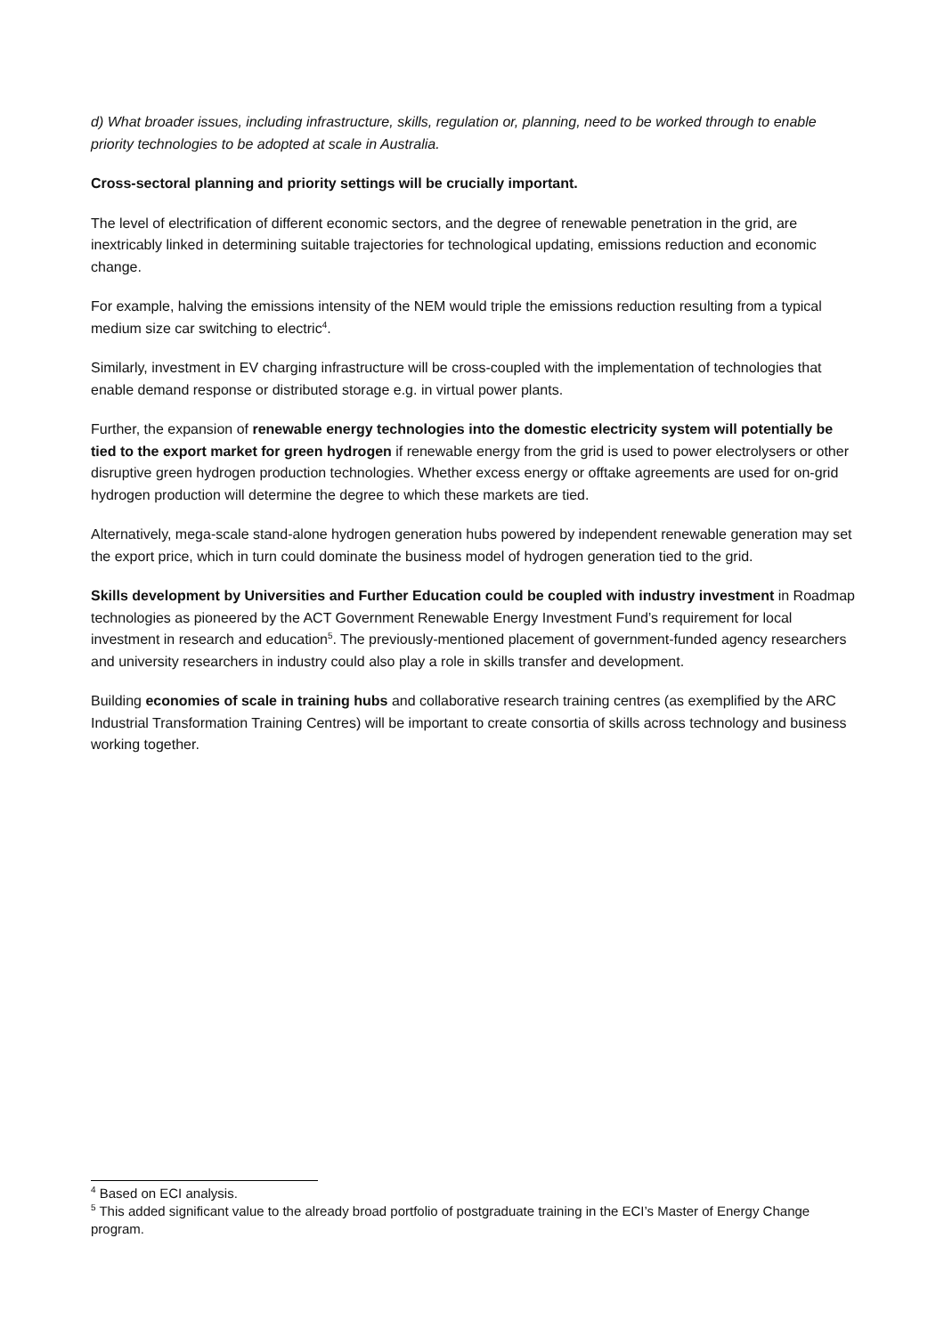d) What broader issues, including infrastructure, skills, regulation or, planning, need to be worked through to enable priority technologies to be adopted at scale in Australia.
Cross-sectoral planning and priority settings will be crucially important.
The level of electrification of different economic sectors, and the degree of renewable penetration in the grid, are inextricably linked in determining suitable trajectories for technological updating, emissions reduction and economic change.
For example, halving the emissions intensity of the NEM would triple the emissions reduction resulting from a typical medium size car switching to electric<sup>4</sup>.
Similarly, investment in EV charging infrastructure will be cross-coupled with the implementation of technologies that enable demand response or distributed storage e.g. in virtual power plants.
Further, the expansion of renewable energy technologies into the domestic electricity system will potentially be tied to the export market for green hydrogen if renewable energy from the grid is used to power electrolysers or other disruptive green hydrogen production technologies. Whether excess energy or offtake agreements are used for on-grid hydrogen production will determine the degree to which these markets are tied.
Alternatively, mega-scale stand-alone hydrogen generation hubs powered by independent renewable generation may set the export price, which in turn could dominate the business model of hydrogen generation tied to the grid.
Skills development by Universities and Further Education could be coupled with industry investment in Roadmap technologies as pioneered by the ACT Government Renewable Energy Investment Fund’s requirement for local investment in research and education<sup>5</sup>. The previously-mentioned placement of government-funded agency researchers and university researchers in industry could also play a role in skills transfer and development.
Building economies of scale in training hubs and collaborative research training centres (as exemplified by the ARC Industrial Transformation Training Centres) will be important to create consortia of skills across technology and business working together.
<sup>4</sup> Based on ECI analysis.
<sup>5</sup> This added significant value to the already broad portfolio of postgraduate training in the ECI’s Master of Energy Change program.